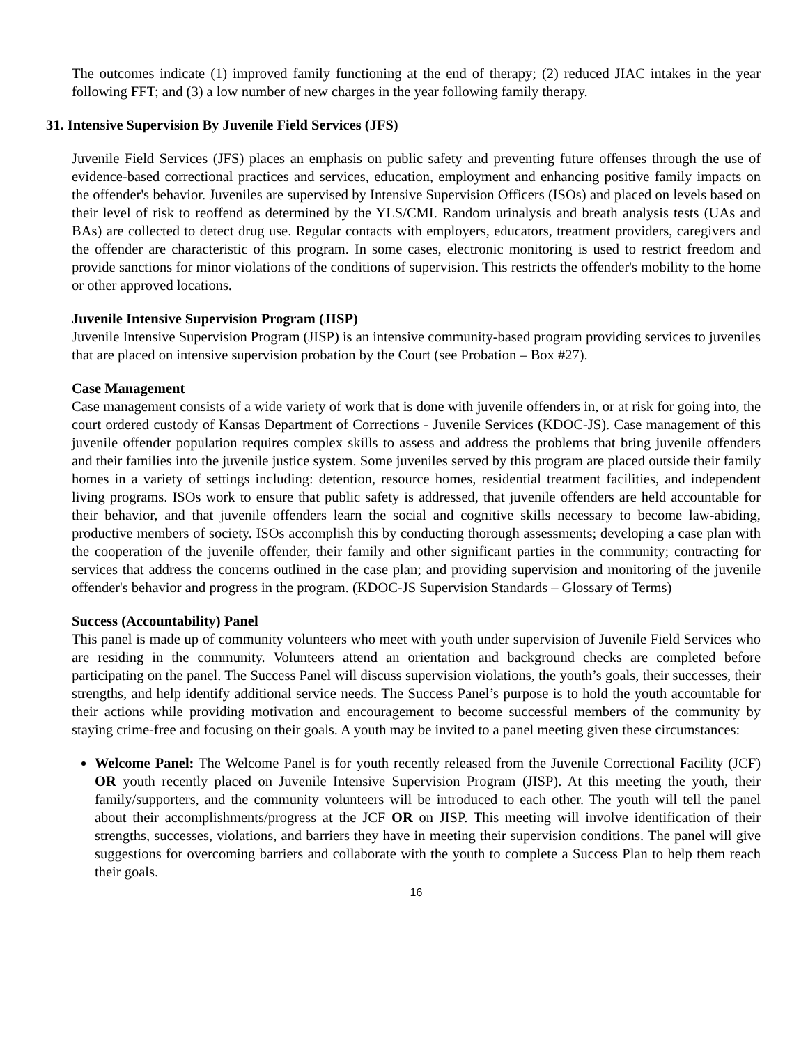The outcomes indicate (1) improved family functioning at the end of therapy; (2) reduced JIAC intakes in the year following FFT; and (3) a low number of new charges in the year following family therapy.
31. Intensive Supervision By Juvenile Field Services (JFS)
Juvenile Field Services (JFS) places an emphasis on public safety and preventing future offenses through the use of evidence-based correctional practices and services, education, employment and enhancing positive family impacts on the offender's behavior. Juveniles are supervised by Intensive Supervision Officers (ISOs) and placed on levels based on their level of risk to reoffend as determined by the YLS/CMI. Random urinalysis and breath analysis tests (UAs and BAs) are collected to detect drug use. Regular contacts with employers, educators, treatment providers, caregivers and the offender are characteristic of this program. In some cases, electronic monitoring is used to restrict freedom and provide sanctions for minor violations of the conditions of supervision. This restricts the offender's mobility to the home or other approved locations.
Juvenile Intensive Supervision Program (JISP)
Juvenile Intensive Supervision Program (JISP) is an intensive community-based program providing services to juveniles that are placed on intensive supervision probation by the Court (see Probation – Box #27).
Case Management
Case management consists of a wide variety of work that is done with juvenile offenders in, or at risk for going into, the court ordered custody of Kansas Department of Corrections - Juvenile Services (KDOC-JS). Case management of this juvenile offender population requires complex skills to assess and address the problems that bring juvenile offenders and their families into the juvenile justice system. Some juveniles served by this program are placed outside their family homes in a variety of settings including: detention, resource homes, residential treatment facilities, and independent living programs. ISOs work to ensure that public safety is addressed, that juvenile offenders are held accountable for their behavior, and that juvenile offenders learn the social and cognitive skills necessary to become law-abiding, productive members of society. ISOs accomplish this by conducting thorough assessments; developing a case plan with the cooperation of the juvenile offender, their family and other significant parties in the community; contracting for services that address the concerns outlined in the case plan; and providing supervision and monitoring of the juvenile offender's behavior and progress in the program. (KDOC-JS Supervision Standards – Glossary of Terms)
Success (Accountability) Panel
This panel is made up of community volunteers who meet with youth under supervision of Juvenile Field Services who are residing in the community. Volunteers attend an orientation and background checks are completed before participating on the panel. The Success Panel will discuss supervision violations, the youth’s goals, their successes, their strengths, and help identify additional service needs. The Success Panel’s purpose is to hold the youth accountable for their actions while providing motivation and encouragement to become successful members of the community by staying crime-free and focusing on their goals. A youth may be invited to a panel meeting given these circumstances:
Welcome Panel: The Welcome Panel is for youth recently released from the Juvenile Correctional Facility (JCF) OR youth recently placed on Juvenile Intensive Supervision Program (JISP). At this meeting the youth, their family/supporters, and the community volunteers will be introduced to each other. The youth will tell the panel about their accomplishments/progress at the JCF OR on JISP. This meeting will involve identification of their strengths, successes, violations, and barriers they have in meeting their supervision conditions. The panel will give suggestions for overcoming barriers and collaborate with the youth to complete a Success Plan to help them reach their goals.
16